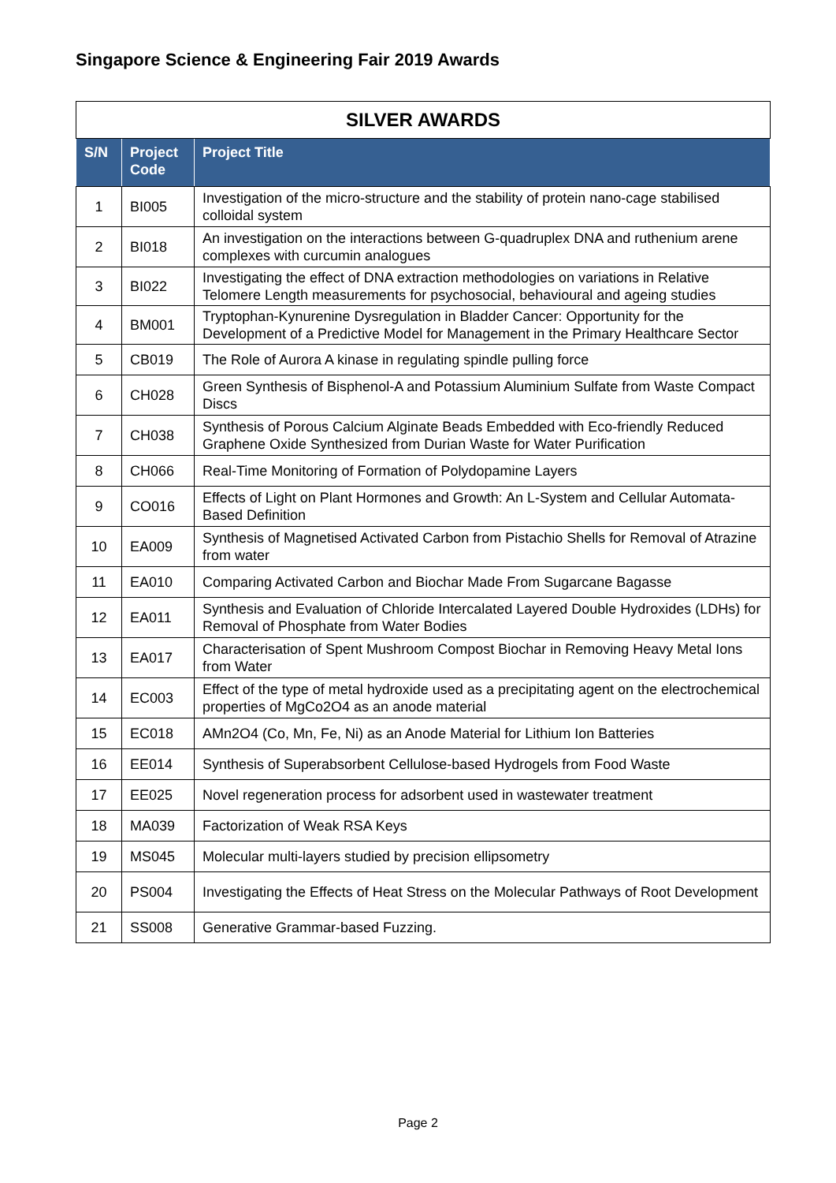Singapore Science & Engineering Fair 2019 Awards
| SILVER AWARDS | | |
| --- | --- | --- |
| S/N | Project Code | Project Title |
| 1 | BI005 | Investigation of the micro-structure and the stability of protein nano-cage stabilised colloidal system |
| 2 | BI018 | An investigation on the interactions between G-quadruplex DNA and ruthenium arene complexes with curcumin analogues |
| 3 | BI022 | Investigating the effect of DNA extraction methodologies on variations in Relative Telomere Length measurements for psychosocial, behavioural and ageing studies |
| 4 | BM001 | Tryptophan-Kynurenine Dysregulation in Bladder Cancer: Opportunity for the Development of a Predictive Model for Management in the Primary Healthcare Sector |
| 5 | CB019 | The Role of Aurora A kinase in regulating spindle pulling force |
| 6 | CH028 | Green Synthesis of Bisphenol-A and Potassium Aluminium Sulfate from Waste Compact Discs |
| 7 | CH038 | Synthesis of Porous Calcium Alginate Beads Embedded with Eco-friendly Reduced Graphene Oxide Synthesized from Durian Waste for Water Purification |
| 8 | CH066 | Real-Time Monitoring of Formation of Polydopamine Layers |
| 9 | CO016 | Effects of Light on Plant Hormones and Growth: An L-System and Cellular Automata-Based Definition |
| 10 | EA009 | Synthesis of Magnetised Activated Carbon from Pistachio Shells for Removal of Atrazine from water |
| 11 | EA010 | Comparing Activated Carbon and Biochar Made From Sugarcane Bagasse |
| 12 | EA011 | Synthesis and Evaluation of Chloride Intercalated Layered Double Hydroxides (LDHs) for Removal of Phosphate from Water Bodies |
| 13 | EA017 | Characterisation of Spent Mushroom Compost Biochar in Removing Heavy Metal Ions from Water |
| 14 | EC003 | Effect of the type of metal hydroxide used as a precipitating agent on the electrochemical properties of MgCo2O4 as an anode material |
| 15 | EC018 | AMn2O4 (Co, Mn, Fe, Ni) as an Anode Material for Lithium Ion Batteries |
| 16 | EE014 | Synthesis of Superabsorbent Cellulose-based Hydrogels from Food Waste |
| 17 | EE025 | Novel regeneration process for adsorbent used in wastewater treatment |
| 18 | MA039 | Factorization of Weak RSA Keys |
| 19 | MS045 | Molecular multi-layers studied by precision ellipsometry |
| 20 | PS004 | Investigating the Effects of Heat Stress on the Molecular Pathways of Root Development |
| 21 | SS008 | Generative Grammar-based Fuzzing. |
Page 2